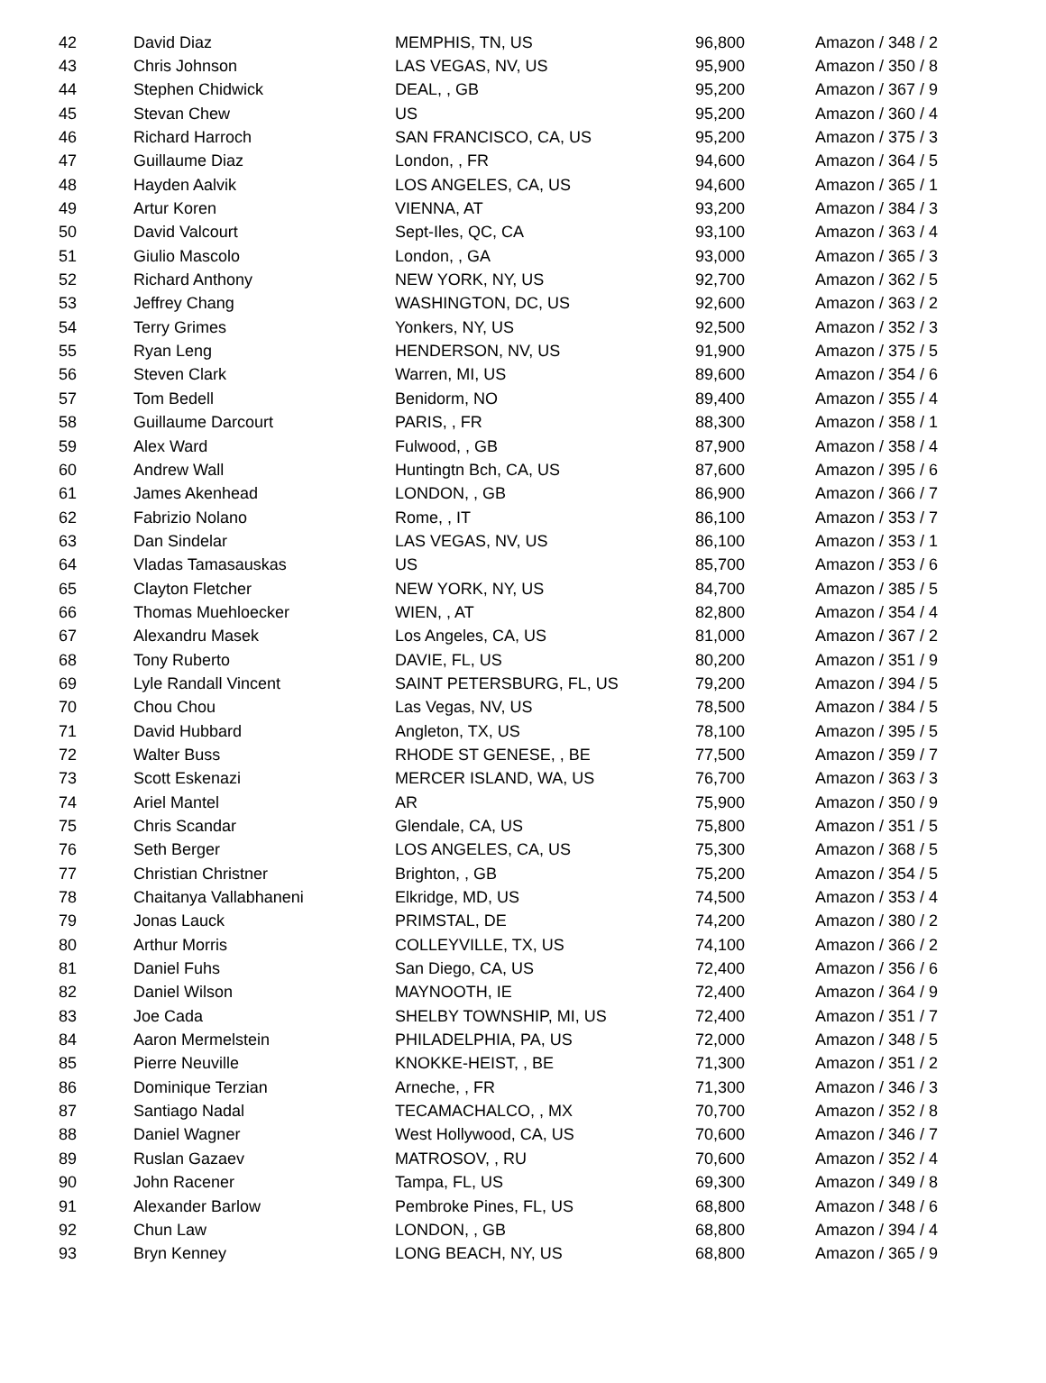| 42 | David Diaz | MEMPHIS, TN, US | 96,800 | Amazon / 348 / 2 |
| 43 | Chris Johnson | LAS VEGAS, NV, US | 95,900 | Amazon / 350 / 8 |
| 44 | Stephen Chidwick | DEAL, , GB | 95,200 | Amazon / 367 / 9 |
| 45 | Stevan Chew | US | 95,200 | Amazon / 360 / 4 |
| 46 | Richard Harroch | SAN FRANCISCO, CA, US | 95,200 | Amazon / 375 / 3 |
| 47 | Guillaume Diaz | London, , FR | 94,600 | Amazon / 364 / 5 |
| 48 | Hayden Aalvik | LOS ANGELES, CA, US | 94,600 | Amazon / 365 / 1 |
| 49 | Artur Koren | VIENNA, AT | 93,200 | Amazon / 384 / 3 |
| 50 | David Valcourt | Sept-Iles, QC, CA | 93,100 | Amazon / 363 / 4 |
| 51 | Giulio Mascolo | London, , GA | 93,000 | Amazon / 365 / 3 |
| 52 | Richard Anthony | NEW YORK, NY, US | 92,700 | Amazon / 362 / 5 |
| 53 | Jeffrey Chang | WASHINGTON, DC, US | 92,600 | Amazon / 363 / 2 |
| 54 | Terry Grimes | Yonkers, NY, US | 92,500 | Amazon / 352 / 3 |
| 55 | Ryan Leng | HENDERSON, NV, US | 91,900 | Amazon / 375 / 5 |
| 56 | Steven Clark | Warren, MI, US | 89,600 | Amazon / 354 / 6 |
| 57 | Tom Bedell | Benidorm, NO | 89,400 | Amazon / 355 / 4 |
| 58 | Guillaume Darcourt | PARIS, , FR | 88,300 | Amazon / 358 / 1 |
| 59 | Alex Ward | Fulwood, , GB | 87,900 | Amazon / 358 / 4 |
| 60 | Andrew Wall | Huntingtn Bch, CA, US | 87,600 | Amazon / 395 / 6 |
| 61 | James Akenhead | LONDON, , GB | 86,900 | Amazon / 366 / 7 |
| 62 | Fabrizio Nolano | Rome, , IT | 86,100 | Amazon / 353 / 7 |
| 63 | Dan Sindelar | LAS VEGAS, NV, US | 86,100 | Amazon / 353 / 1 |
| 64 | Vladas Tamasauskas | US | 85,700 | Amazon / 353 / 6 |
| 65 | Clayton Fletcher | NEW YORK, NY, US | 84,700 | Amazon / 385 / 5 |
| 66 | Thomas Muehloecker | WIEN, , AT | 82,800 | Amazon / 354 / 4 |
| 67 | Alexandru Masek | Los Angeles, CA, US | 81,000 | Amazon / 367 / 2 |
| 68 | Tony Ruberto | DAVIE, FL, US | 80,200 | Amazon / 351 / 9 |
| 69 | Lyle Randall Vincent | SAINT PETERSBURG, FL, US | 79,200 | Amazon / 394 / 5 |
| 70 | Chou Chou | Las Vegas, NV, US | 78,500 | Amazon / 384 / 5 |
| 71 | David Hubbard | Angleton, TX, US | 78,100 | Amazon / 395 / 5 |
| 72 | Walter Buss | RHODE ST GENESE, , BE | 77,500 | Amazon / 359 / 7 |
| 73 | Scott Eskenazi | MERCER ISLAND, WA, US | 76,700 | Amazon / 363 / 3 |
| 74 | Ariel Mantel | AR | 75,900 | Amazon / 350 / 9 |
| 75 | Chris Scandar | Glendale, CA, US | 75,800 | Amazon / 351 / 5 |
| 76 | Seth Berger | LOS ANGELES, CA, US | 75,300 | Amazon / 368 / 5 |
| 77 | Christian Christner | Brighton, , GB | 75,200 | Amazon / 354 / 5 |
| 78 | Chaitanya Vallabhaneni | Elkridge, MD, US | 74,500 | Amazon / 353 / 4 |
| 79 | Jonas Lauck | PRIMSTAL, DE | 74,200 | Amazon / 380 / 2 |
| 80 | Arthur Morris | COLLEYVILLE, TX, US | 74,100 | Amazon / 366 / 2 |
| 81 | Daniel Fuhs | San Diego, CA, US | 72,400 | Amazon / 356 / 6 |
| 82 | Daniel Wilson | MAYNOOTH, IE | 72,400 | Amazon / 364 / 9 |
| 83 | Joe Cada | SHELBY TOWNSHIP, MI, US | 72,400 | Amazon / 351 / 7 |
| 84 | Aaron Mermelstein | PHILADELPHIA, PA, US | 72,000 | Amazon / 348 / 5 |
| 85 | Pierre Neuville | KNOKKE-HEIST, , BE | 71,300 | Amazon / 351 / 2 |
| 86 | Dominique Terzian | Arneche, , FR | 71,300 | Amazon / 346 / 3 |
| 87 | Santiago Nadal | TECAMACHALCO, , MX | 70,700 | Amazon / 352 / 8 |
| 88 | Daniel Wagner | West Hollywood, CA, US | 70,600 | Amazon / 346 / 7 |
| 89 | Ruslan Gazaev | MATROSOV, , RU | 70,600 | Amazon / 352 / 4 |
| 90 | John Racener | Tampa, FL, US | 69,300 | Amazon / 349 / 8 |
| 91 | Alexander Barlow | Pembroke Pines, FL, US | 68,800 | Amazon / 348 / 6 |
| 92 | Chun Law | LONDON, , GB | 68,800 | Amazon / 394 / 4 |
| 93 | Bryn Kenney | LONG BEACH, NY, US | 68,800 | Amazon / 365 / 9 |